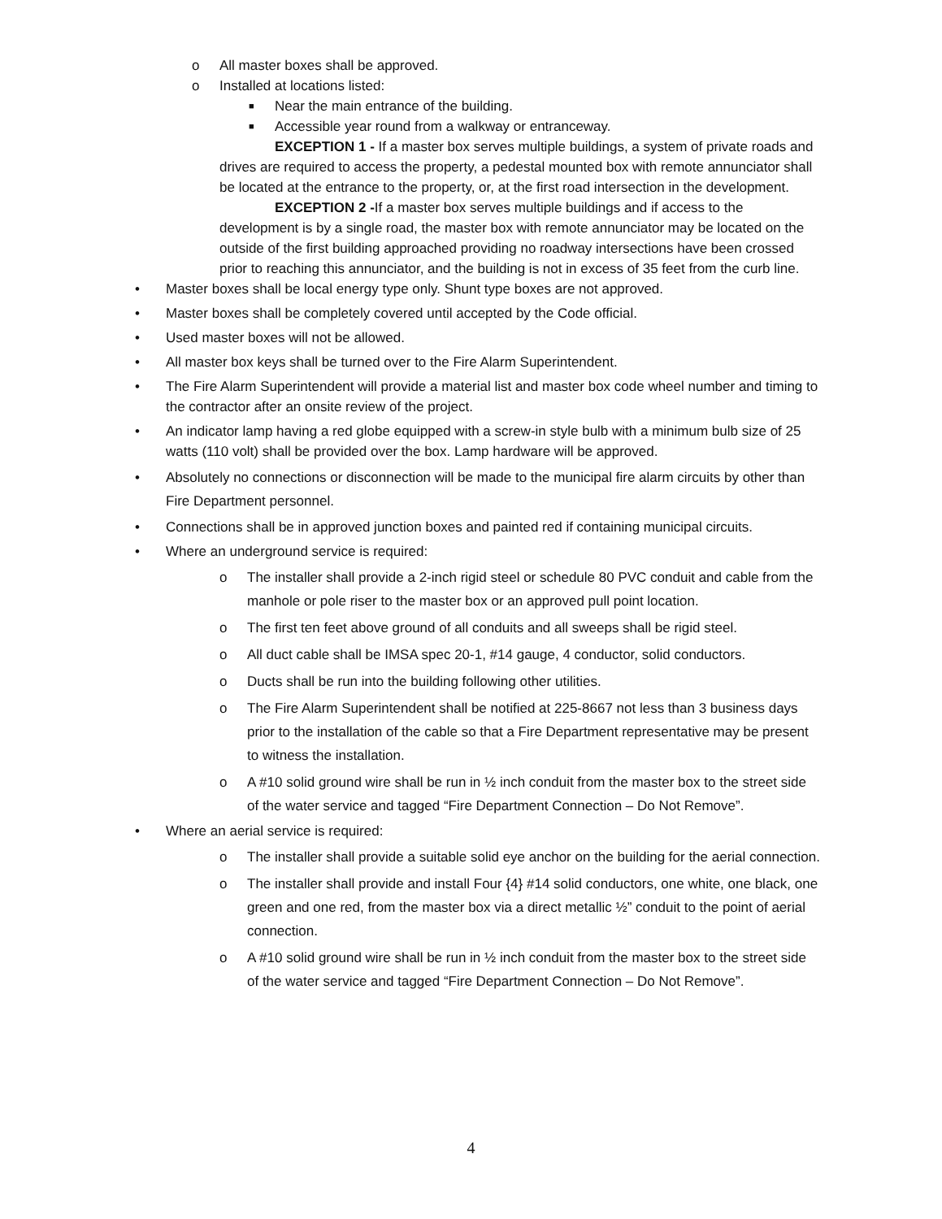o All master boxes shall be approved.
o Installed at locations listed:
■ Near the main entrance of the building.
■ Accessible year round from a walkway or entranceway.
EXCEPTION 1 - If a master box serves multiple buildings, a system of private roads and drives are required to access the property, a pedestal mounted box with remote annunciator shall be located at the entrance to the property, or, at the first road intersection in the development.
EXCEPTION 2 -If a master box serves multiple buildings and if access to the development is by a single road, the master box with remote annunciator may be located on the outside of the first building approached providing no roadway intersections have been crossed prior to reaching this annunciator, and the building is not in excess of 35 feet from the curb line.
• Master boxes shall be local energy type only. Shunt type boxes are not approved.
• Master boxes shall be completely covered until accepted by the Code official.
• Used master boxes will not be allowed.
• All master box keys shall be turned over to the Fire Alarm Superintendent.
• The Fire Alarm Superintendent will provide a material list and master box code wheel number and timing to the contractor after an onsite review of the project.
• An indicator lamp having a red globe equipped with a screw-in style bulb with a minimum bulb size of 25 watts (110 volt) shall be provided over the box. Lamp hardware will be approved.
• Absolutely no connections or disconnection will be made to the municipal fire alarm circuits by other than Fire Department personnel.
• Connections shall be in approved junction boxes and painted red if containing municipal circuits.
• Where an underground service is required:
o The installer shall provide a 2-inch rigid steel or schedule 80 PVC conduit and cable from the manhole or pole riser to the master box or an approved pull point location.
o The first ten feet above ground of all conduits and all sweeps shall be rigid steel.
o All duct cable shall be IMSA spec 20-1, #14 gauge, 4 conductor, solid conductors.
o Ducts shall be run into the building following other utilities.
o The Fire Alarm Superintendent shall be notified at 225-8667 not less than 3 business days prior to the installation of the cable so that a Fire Department representative may be present to witness the installation.
o A #10 solid ground wire shall be run in ½ inch conduit from the master box to the street side of the water service and tagged “Fire Department Connection – Do Not Remove”.
• Where an aerial service is required:
o The installer shall provide a suitable solid eye anchor on the building for the aerial connection.
o The installer shall provide and install Four {4} #14 solid conductors, one white, one black, one green and one red, from the master box via a direct metallic ½” conduit to the point of aerial connection.
o A #10 solid ground wire shall be run in ½ inch conduit from the master box to the street side of the water service and tagged “Fire Department Connection – Do Not Remove”.
4